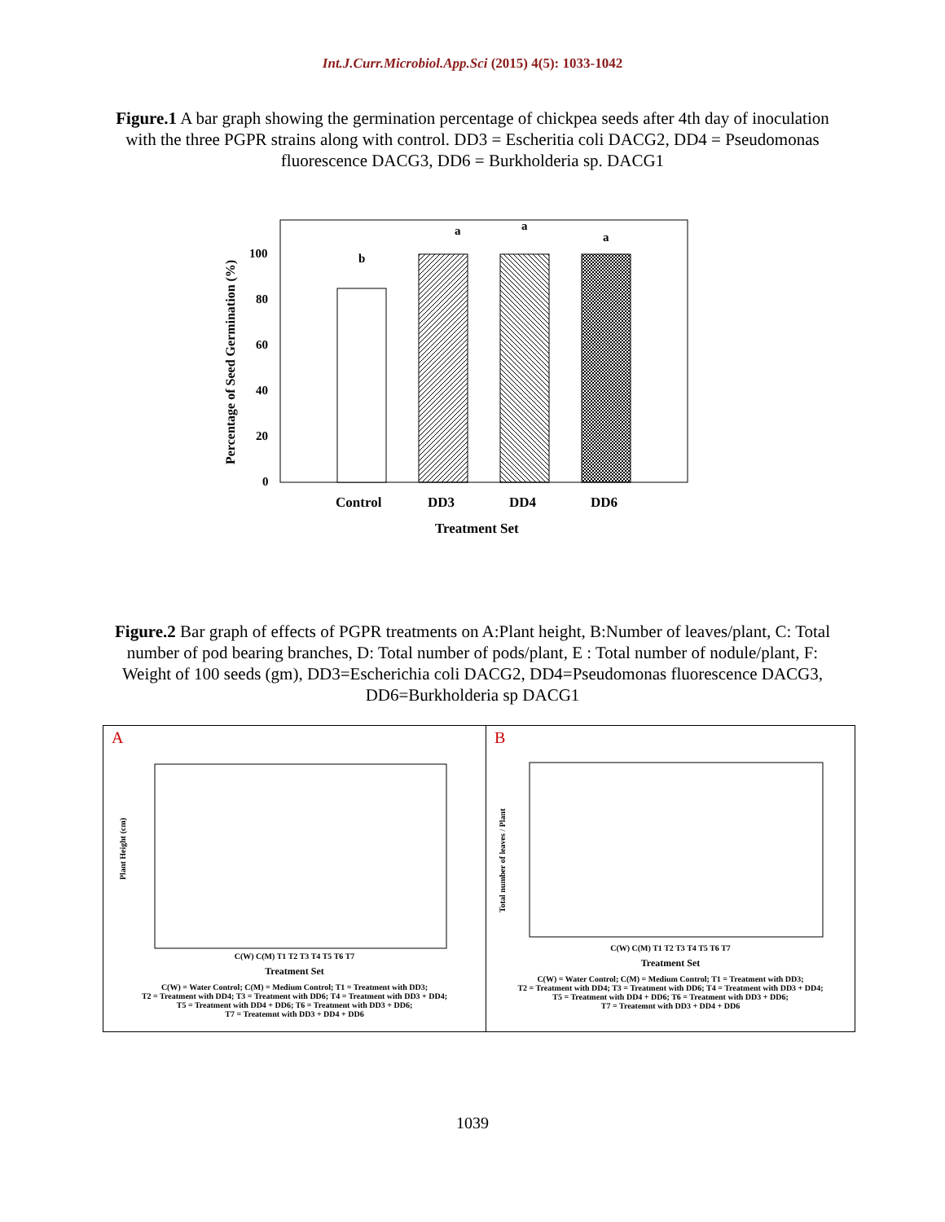Int.J.Curr.Microbiol.App.Sci (2015) 4(5): 1033-1042
Figure.1 A bar graph showing the germination percentage of chickpea seeds after 4th day of inoculation with the three PGPR strains along with control. DD3 = Escheritia coli DACG2, DD4 = Pseudomonas fluorescence DACG3, DD6 = Burkholderia sp. DACG1
100
80
60
40
20
0
b
a
a
a
Control
DD3
DD4
DD6
Treatment Set
Percentage of Seed Germination (%)
Figure.2 Bar graph of effects of PGPR treatments on A:Plant height, B:Number of leaves/plant, C: Total number of pod bearing branches, D: Total number of pods/plant, E : Total number of nodule/plant, F: Weight of 100 seeds (gm), DD3=Escherichia coli DACG2, DD4=Pseudomonas fluorescence DACG3, DD6=Burkholderia sp DACG1
A
Plant Height (cm)
C(W) C(M) T1 T2 T3 T4 T5 T6 T7
Treatment Set
C(W) = Water Control; C(M) = Medium Control; T1 = Treatment with DD3;
T2 = Treatment with DD4; T3 = Treatment with DD6; T4 = Treatment with DD3 + DD4;
T5 = Treatment with DD4 + DD6; T6 = Treatment with DD3 + DD6;
T7 = Treatemnt with DD3 + DD4 + DD6
B
Total number of leaves / Plant
C(W) C(M) T1 T2 T3 T4 T5 T6 T7
Treatment Set
C(W) = Water Control; C(M) = Medium Control; T1 = Treatment with DD3;
T2 = Treatment with DD4; T3 = Treatment with DD6; T4 = Treatment with DD3 + DD4;
T5 = Treatment with DD4 + DD6; T6 = Treatment with DD3 + DD6;
T7 = Treatemnt with DD3 + DD4 + DD6
1039